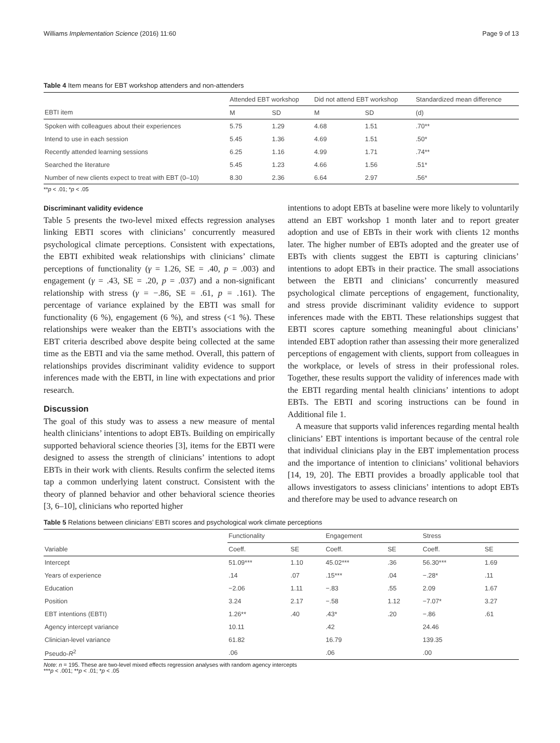Williams Implementation Science (2016) 11:60 Page 9 of 13
Table 4 Item means for EBT workshop attenders and non-attenders
| | Attended EBT workshop | | Did not attend EBT workshop | | Standardized mean difference |
| EBTI item | M | SD | M | SD | (d) |
| Spoken with colleagues about their experiences | 5.75 | 1.29 | 4.68 | 1.51 | .70** |
| Intend to use in each session | 5.45 | 1.36 | 4.69 | 1.51 | .50* |
| Recently attended learning sessions | 6.25 | 1.16 | 4.99 | 1.71 | .74** |
| Searched the literature | 5.45 | 1.23 | 4.66 | 1.56 | .51* |
| Number of new clients expect to treat with EBT (0–10) | 8.30 | 2.36 | 6.64 | 2.97 | .56* |
**p < .01; *p < .05
Discriminant validity evidence
Table 5 presents the two-level mixed effects regression analyses linking EBTI scores with clinicians’ concurrently measured psychological climate perceptions. Consistent with expectations, the EBTI exhibited weak relationships with clinicians’ climate perceptions of functionality (γ = 1.26, SE = .40, p = .003) and engagement (γ = .43, SE = .20, p = .037) and a non-significant relationship with stress (γ = −.86, SE = .61, p = .161). The percentage of variance explained by the EBTI was small for functionality (6 %), engagement (6 %), and stress (<1 %). These relationships were weaker than the EBTI’s associations with the EBT criteria described above despite being collected at the same time as the EBTI and via the same method. Overall, this pattern of relationships provides discriminant validity evidence to support inferences made with the EBTI, in line with expectations and prior research.
Discussion
The goal of this study was to assess a new measure of mental health clinicians’ intentions to adopt EBTs. Building on empirically supported behavioral science theories [3], items for the EBTI were designed to assess the strength of clinicians’ intentions to adopt EBTs in their work with clients. Results confirm the selected items tap a common underlying latent construct. Consistent with the theory of planned behavior and other behavioral science theories [3, 6–10], clinicians who reported higher
intentions to adopt EBTs at baseline were more likely to voluntarily attend an EBT workshop 1 month later and to report greater adoption and use of EBTs in their work with clients 12 months later. The higher number of EBTs adopted and the greater use of EBTs with clients suggest the EBTI is capturing clinicians’ intentions to adopt EBTs in their practice. The small associations between the EBTI and clinicians’ concurrently measured psychological climate perceptions of engagement, functionality, and stress provide discriminant validity evidence to support inferences made with the EBTI. These relationships suggest that EBTI scores capture something meaningful about clinicians’ intended EBT adoption rather than assessing their more generalized perceptions of engagement with clients, support from colleagues in the workplace, or levels of stress in their professional roles. Together, these results support the validity of inferences made with the EBTI regarding mental health clinicians’ intentions to adopt EBTs. The EBTI and scoring instructions can be found in Additional file 1.
A measure that supports valid inferences regarding mental health clinicians’ EBT intentions is important because of the central role that individual clinicians play in the EBT implementation process and the importance of intention to clinicians’ volitional behaviors [14, 19, 20]. The EBTI provides a broadly applicable tool that allows investigators to assess clinicians’ intentions to adopt EBTs and therefore may be used to advance research on
Table 5 Relations between clinicians’ EBTI scores and psychological work climate perceptions
| | Functionality | | Engagement | | Stress | |
| Variable | Coeff. | SE | Coeff. | SE | Coeff. | SE |
| Intercept | 51.09*** | 1.10 | 45.02*** | .36 | 56.30*** | 1.69 |
| Years of experience | .14 | .07 | .15*** | .04 | −.28* | .11 |
| Education | −2.06 | 1.11 | −.83 | .55 | 2.09 | 1.67 |
| Position | 3.24 | 2.17 | −.58 | 1.12 | −7.07* | 3.27 |
| EBT intentions (EBTI) | 1.26** | .40 | .43* | .20 | −.86 | .61 |
| Agency intercept variance | 10.11 | | .42 | | 24.46 | |
| Clinician-level variance | 61.82 | | 16.79 | | 139.35 | |
| Pseudo- R<sup>2</sup> | .06 | | .06 | | .00 | |
Note: n = 195. These are two-level mixed effects regression analyses with random agency intercepts
***p < .001; **p < .01; *p < .05